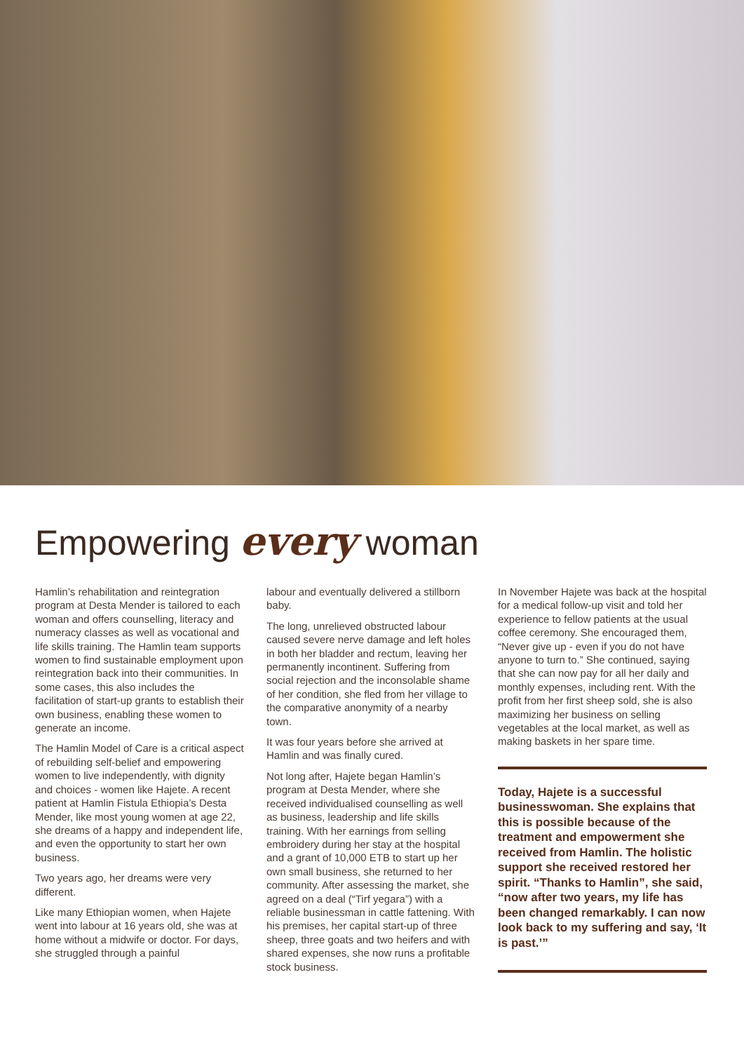Empowering every woman
Hamlin’s rehabilitation and reintegration program at Desta Mender is tailored to each woman and offers counselling, literacy and numeracy classes as well as vocational and life skills training. The Hamlin team supports women to find sustainable employment upon reintegration back into their communities. In some cases, this also includes the facilitation of start-up grants to establish their own business, enabling these women to generate an income.
The Hamlin Model of Care is a critical aspect of rebuilding self-belief and empowering women to live independently, with dignity and choices - women like Hajete. A recent patient at Hamlin Fistula Ethiopia’s Desta Mender, like most young women at age 22, she dreams of a happy and independent life, and even the opportunity to start her own business.
Two years ago, her dreams were very different.
Like many Ethiopian women, when Hajete went into labour at 16 years old, she was at home without a midwife or doctor. For days, she struggled through a painful
labour and eventually delivered a stillborn baby.
The long, unrelieved obstructed labour caused severe nerve damage and left holes in both her bladder and rectum, leaving her permanently incontinent. Suffering from social rejection and the inconsolable shame of her condition, she fled from her village to the comparative anonymity of a nearby town.
It was four years before she arrived at Hamlin and was finally cured.
Not long after, Hajete began Hamlin’s program at Desta Mender, where she received individualised counselling as well as business, leadership and life skills training. With her earnings from selling embroidery during her stay at the hospital and a grant of 10,000 ETB to start up her own small business, she returned to her community. After assessing the market, she agreed on a deal (“Tirf yegara”) with a reliable businessman in cattle fattening. With his premises, her capital start-up of three sheep, three goats and two heifers and with shared expenses, she now runs a profitable stock business.
In November Hajete was back at the hospital for a medical follow-up visit and told her experience to fellow patients at the usual coffee ceremony. She encouraged them, “Never give up - even if you do not have anyone to turn to.” She continued, saying that she can now pay for all her daily and monthly expenses, including rent. With the profit from her first sheep sold, she is also maximizing her business on selling vegetables at the local market, as well as making baskets in her spare time.
Today, Hajete is a successful businesswoman. She explains that this is possible because of the treatment and empowerment she received from Hamlin. The holistic support she received restored her spirit. “Thanks to Hamlin”, she said, “now after two years, my life has been changed remarkably. I can now look back to my suffering and say, ‘It is past.’”